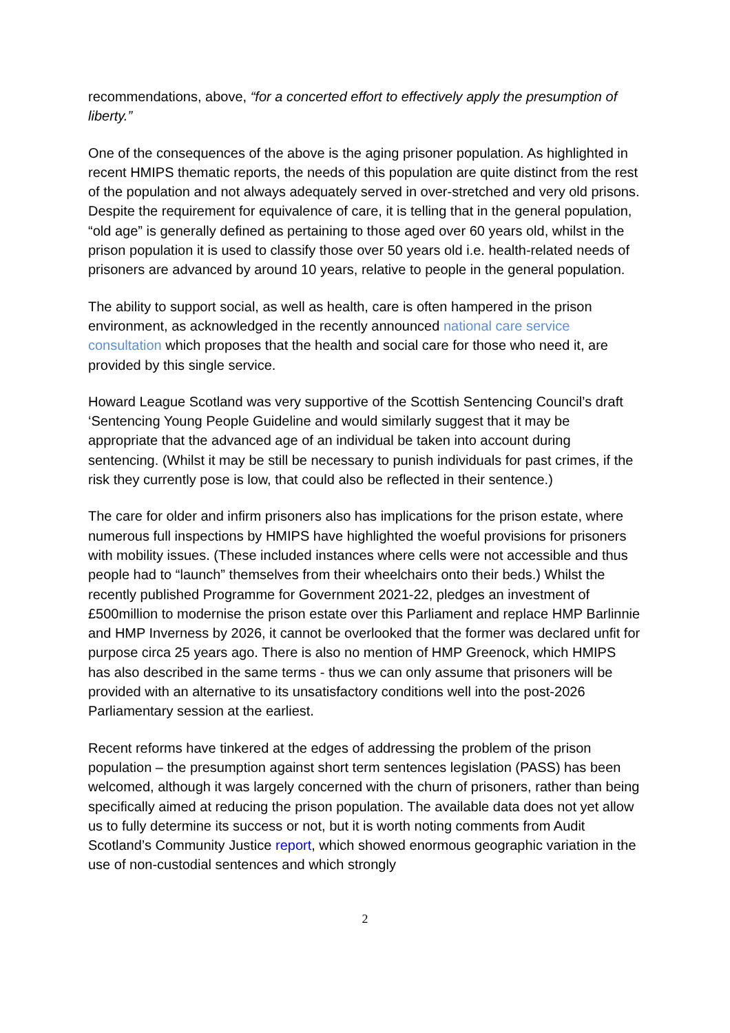recommendations, above, “for a concerted effort to effectively apply the presumption of liberty.”
One of the consequences of the above is the aging prisoner population. As highlighted in recent HMIPS thematic reports, the needs of this population are quite distinct from the rest of the population and not always adequately served in over-stretched and very old prisons. Despite the requirement for equivalence of care, it is telling that in the general population, “old age” is generally defined as pertaining to those aged over 60 years old, whilst in the prison population it is used to classify those over 50 years old i.e. health-related needs of prisoners are advanced by around 10 years, relative to people in the general population.
The ability to support social, as well as health, care is often hampered in the prison environment, as acknowledged in the recently announced national care service consultation which proposes that the health and social care for those who need it, are provided by this single service.
Howard League Scotland was very supportive of the Scottish Sentencing Council’s draft ‘Sentencing Young People Guideline and would similarly suggest that it may be appropriate that the advanced age of an individual be taken into account during sentencing. (Whilst it may be still be necessary to punish individuals for past crimes, if the risk they currently pose is low, that could also be reflected in their sentence.)
The care for older and infirm prisoners also has implications for the prison estate, where numerous full inspections by HMIPS have highlighted the woeful provisions for prisoners with mobility issues. (These included instances where cells were not accessible and thus people had to “launch” themselves from their wheelchairs onto their beds.) Whilst the recently published Programme for Government 2021-22, pledges an investment of £500million to modernise the prison estate over this Parliament and replace HMP Barlinnie and HMP Inverness by 2026, it cannot be overlooked that the former was declared unfit for purpose circa 25 years ago. There is also no mention of HMP Greenock, which HMIPS has also described in the same terms - thus we can only assume that prisoners will be provided with an alternative to its unsatisfactory conditions well into the post-2026 Parliamentary session at the earliest.
Recent reforms have tinkered at the edges of addressing the problem of the prison population – the presumption against short term sentences legislation (PASS) has been welcomed, although it was largely concerned with the churn of prisoners, rather than being specifically aimed at reducing the prison population. The available data does not yet allow us to fully determine its success or not, but it is worth noting comments from Audit Scotland’s Community Justice report, which showed enormous geographic variation in the use of non-custodial sentences and which strongly
2